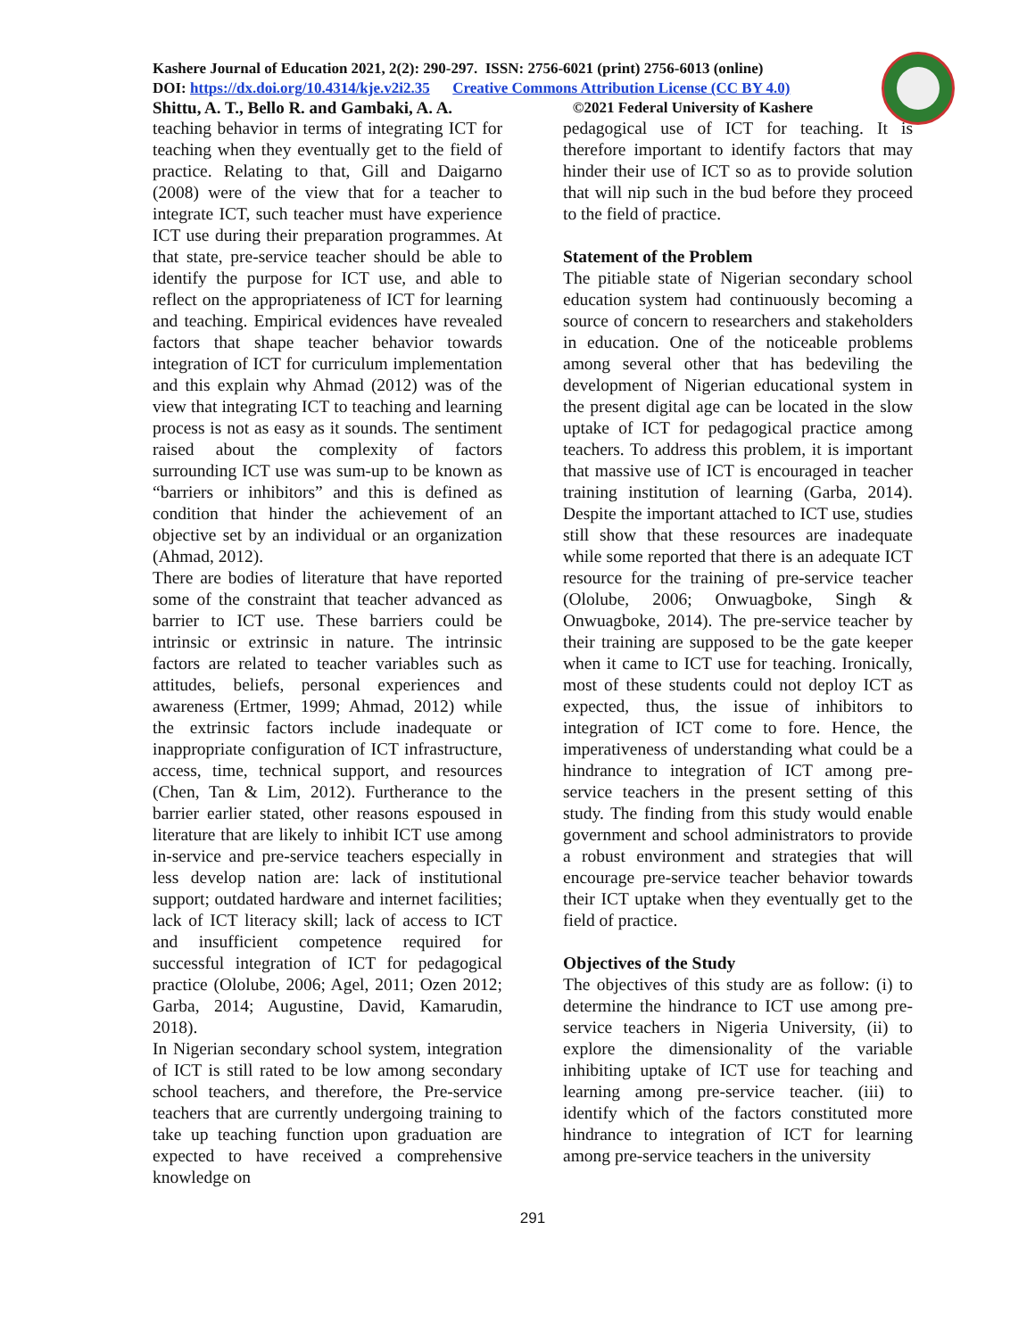Kashere Journal of Education 2021, 2(2): 290-297. ISSN: 2756-6021 (print) 2756-6013 (online)
DOI: https://dx.doi.org/10.4314/kje.v2i2.35 Creative Commons Attribution License (CC BY 4.0)
Shittu, A. T., Bello R. and Gambaki, A. A. ©2021 Federal University of Kashere
teaching behavior in terms of integrating ICT for teaching when they eventually get to the field of practice. Relating to that, Gill and Daigarno (2008) were of the view that for a teacher to integrate ICT, such teacher must have experience ICT use during their preparation programmes. At that state, pre-service teacher should be able to identify the purpose for ICT use, and able to reflect on the appropriateness of ICT for learning and teaching. Empirical evidences have revealed factors that shape teacher behavior towards integration of ICT for curriculum implementation and this explain why Ahmad (2012) was of the view that integrating ICT to teaching and learning process is not as easy as it sounds. The sentiment raised about the complexity of factors surrounding ICT use was sum-up to be known as “barriers or inhibitors” and this is defined as condition that hinder the achievement of an objective set by an individual or an organization (Ahmad, 2012).
There are bodies of literature that have reported some of the constraint that teacher advanced as barrier to ICT use. These barriers could be intrinsic or extrinsic in nature. The intrinsic factors are related to teacher variables such as attitudes, beliefs, personal experiences and awareness (Ertmer, 1999; Ahmad, 2012) while the extrinsic factors include inadequate or inappropriate configuration of ICT infrastructure, access, time, technical support, and resources (Chen, Tan & Lim, 2012). Furtherance to the barrier earlier stated, other reasons espoused in literature that are likely to inhibit ICT use among in-service and pre-service teachers especially in less develop nation are: lack of institutional support; outdated hardware and internet facilities; lack of ICT literacy skill; lack of access to ICT and insufficient competence required for successful integration of ICT for pedagogical practice (Ololube, 2006; Agel, 2011; Ozen 2012; Garba, 2014; Augustine, David, Kamarudin, 2018).
In Nigerian secondary school system, integration of ICT is still rated to be low among secondary school teachers, and therefore, the Pre-service teachers that are currently undergoing training to take up teaching function upon graduation are expected to have received a comprehensive knowledge on
pedagogical use of ICT for teaching. It is therefore important to identify factors that may hinder their use of ICT so as to provide solution that will nip such in the bud before they proceed to the field of practice.
Statement of the Problem
The pitiable state of Nigerian secondary school education system had continuously becoming a source of concern to researchers and stakeholders in education. One of the noticeable problems among several other that has bedeviling the development of Nigerian educational system in the present digital age can be located in the slow uptake of ICT for pedagogical practice among teachers. To address this problem, it is important that massive use of ICT is encouraged in teacher training institution of learning (Garba, 2014). Despite the important attached to ICT use, studies still show that these resources are inadequate while some reported that there is an adequate ICT resource for the training of pre-service teacher (Ololube, 2006; Onwuagboke, Singh & Onwuagboke, 2014). The pre-service teacher by their training are supposed to be the gate keeper when it came to ICT use for teaching. Ironically, most of these students could not deploy ICT as expected, thus, the issue of inhibitors to integration of ICT come to fore. Hence, the imperativeness of understanding what could be a hindrance to integration of ICT among pre-service teachers in the present setting of this study. The finding from this study would enable government and school administrators to provide a robust environment and strategies that will encourage pre-service teacher behavior towards their ICT uptake when they eventually get to the field of practice.
Objectives of the Study
The objectives of this study are as follow: (i) to determine the hindrance to ICT use among pre-service teachers in Nigeria University, (ii) to explore the dimensionality of the variable inhibiting uptake of ICT use for teaching and learning among pre-service teacher. (iii) to identify which of the factors constituted more hindrance to integration of ICT for learning among pre-service teachers in the university
291